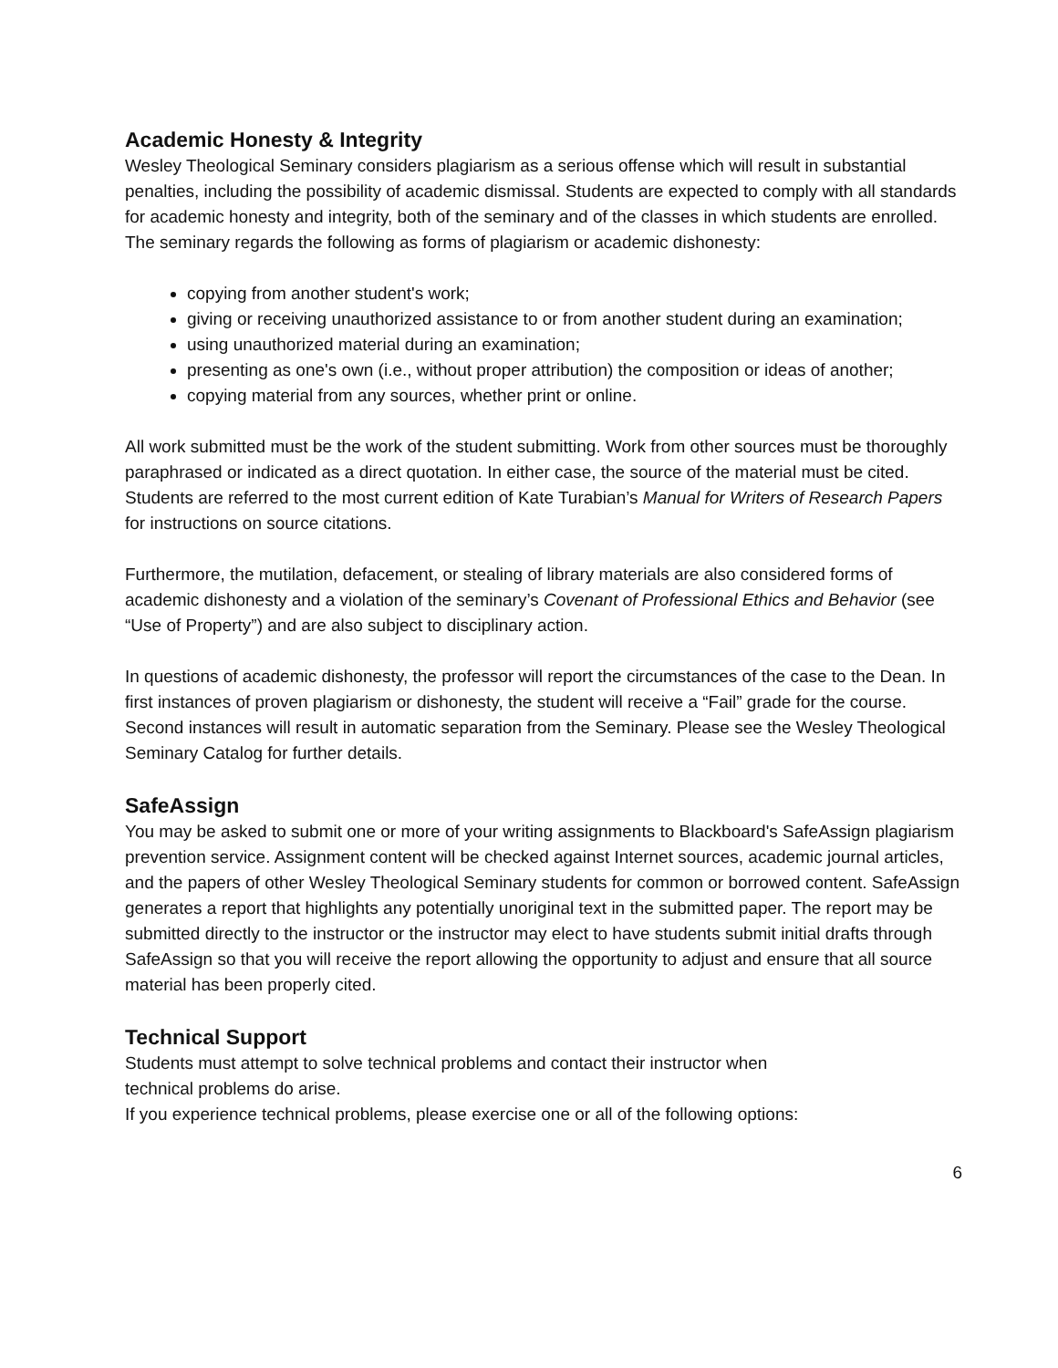Academic Honesty & Integrity
Wesley Theological Seminary considers plagiarism as a serious offense which will result in substantial penalties, including the possibility of academic dismissal. Students are expected to comply with all standards for academic honesty and integrity, both of the seminary and of the classes in which students are enrolled. The seminary regards the following as forms of plagiarism or academic dishonesty:
copying from another student's work;
giving or receiving unauthorized assistance to or from another student during an examination;
using unauthorized material during an examination;
presenting as one's own (i.e., without proper attribution) the composition or ideas of another;
copying material from any sources, whether print or online.
All work submitted must be the work of the student submitting. Work from other sources must be thoroughly paraphrased or indicated as a direct quotation. In either case, the source of the material must be cited. Students are referred to the most current edition of Kate Turabian’s Manual for Writers of Research Papers for instructions on source citations.
Furthermore, the mutilation, defacement, or stealing of library materials are also considered forms of academic dishonesty and a violation of the seminary’s Covenant of Professional Ethics and Behavior (see “Use of Property”) and are also subject to disciplinary action.
In questions of academic dishonesty, the professor will report the circumstances of the case to the Dean. In first instances of proven plagiarism or dishonesty, the student will receive a “Fail” grade for the course. Second instances will result in automatic separation from the Seminary. Please see the Wesley Theological Seminary Catalog for further details.
SafeAssign
You may be asked to submit one or more of your writing assignments to Blackboard's SafeAssign plagiarism prevention service. Assignment content will be checked against Internet sources, academic journal articles, and the papers of other Wesley Theological Seminary students for common or borrowed content. SafeAssign generates a report that highlights any potentially unoriginal text in the submitted paper. The report may be submitted directly to the instructor or the instructor may elect to have students submit initial drafts through SafeAssign so that you will receive the report allowing the opportunity to adjust and ensure that all source material has been properly cited.
Technical Support
Students must attempt to solve technical problems and contact their instructor when
technical problems do arise.
If you experience technical problems, please exercise one or all of the following options:
6